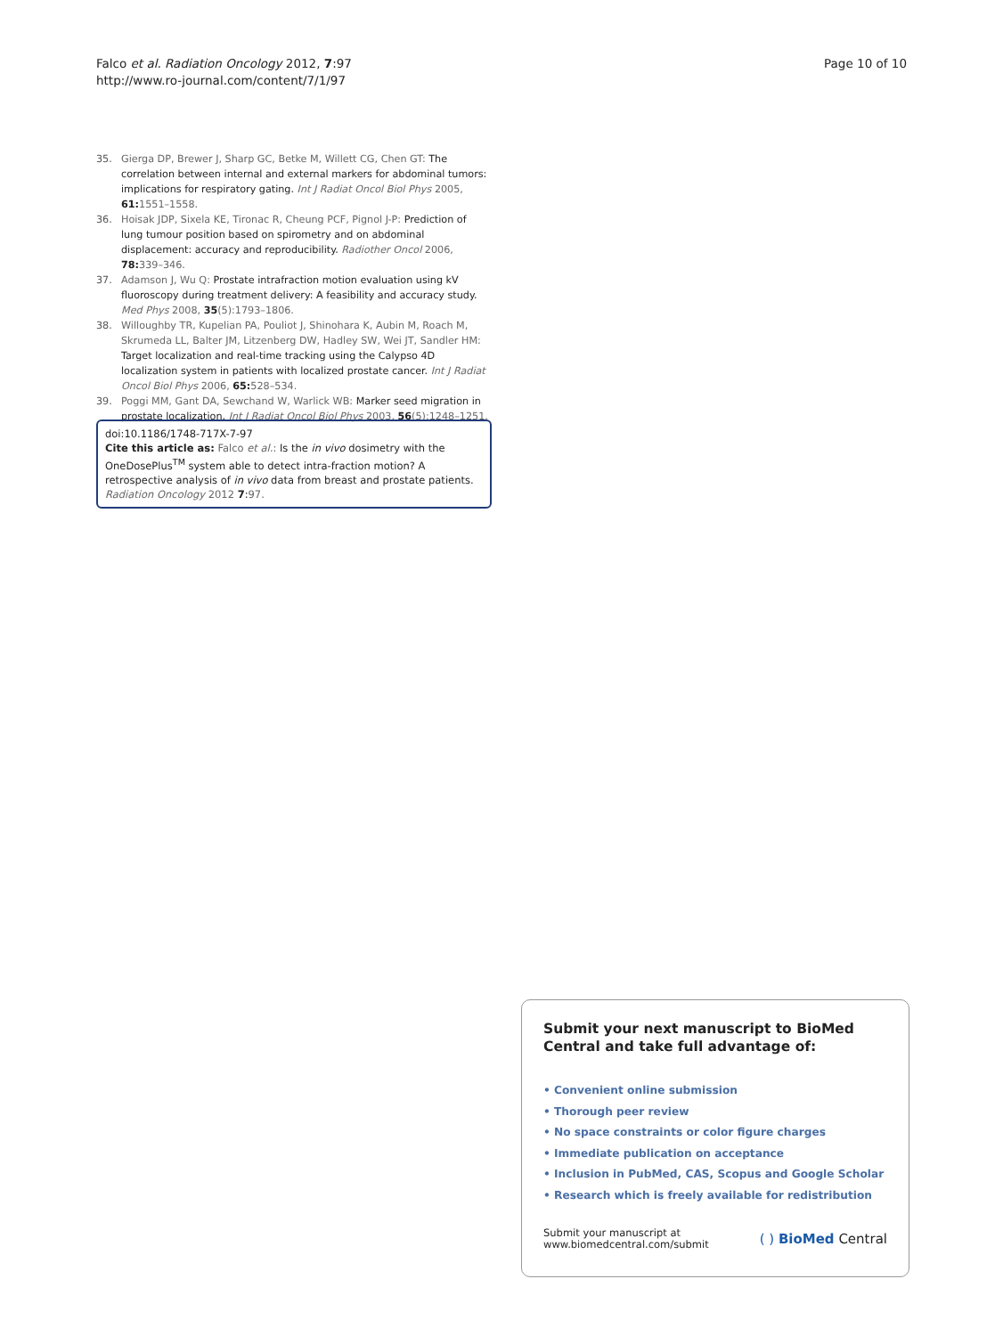Falco et al. Radiation Oncology 2012, 7:97
http://www.ro-journal.com/content/7/1/97
Page 10 of 10
35. Gierga DP, Brewer J, Sharp GC, Betke M, Willett CG, Chen GT: The correlation between internal and external markers for abdominal tumors: implications for respiratory gating. Int J Radiat Oncol Biol Phys 2005, 61: 1551–1558.
36. Hoisak JDP, Sixela KE, Tironac R, Cheung PCF, Pignol J-P: Prediction of lung tumour position based on spirometry and on abdominal displacement: accuracy and reproducibility. Radiother Oncol 2006, 78: 339–346.
37. Adamson J, Wu Q: Prostate intrafraction motion evaluation using kV fluoroscopy during treatment delivery: A feasibility and accuracy study. Med Phys 2008, 35(5):1793–1806.
38. Willoughby TR, Kupelian PA, Pouliot J, Shinohara K, Aubin M, Roach M, Skrumeda LL, Balter JM, Litzenberg DW, Hadley SW, Wei JT, Sandler HM: Target localization and real-time tracking using the Calypso 4D localization system in patients with localized prostate cancer. Int J Radiat Oncol Biol Phys 2006, 65: 528–534.
39. Poggi MM, Gant DA, Sewchand W, Warlick WB: Marker seed migration in prostate localization. Int J Radiat Oncol Biol Phys 2003, 56(5):1248–1251.
doi:10.1186/1748-717X-7-97
Cite this article as: Falco et al.: Is the in vivo dosimetry with the OneDosePlus<sup>TM</sup> system able to detect intra-fraction motion? A retrospective analysis of in vivo data from breast and prostate patients. Radiation Oncology 2012 7:97.
Submit your next manuscript to BioMed Central and take full advantage of:
• Convenient online submission
• Thorough peer review
• No space constraints or color figure charges
• Immediate publication on acceptance
• Inclusion in PubMed, CAS, Scopus and Google Scholar
• Research which is freely available for redistribution
Submit your manuscript at
www.biomedcentral.com/submit
( ) BioMed Central